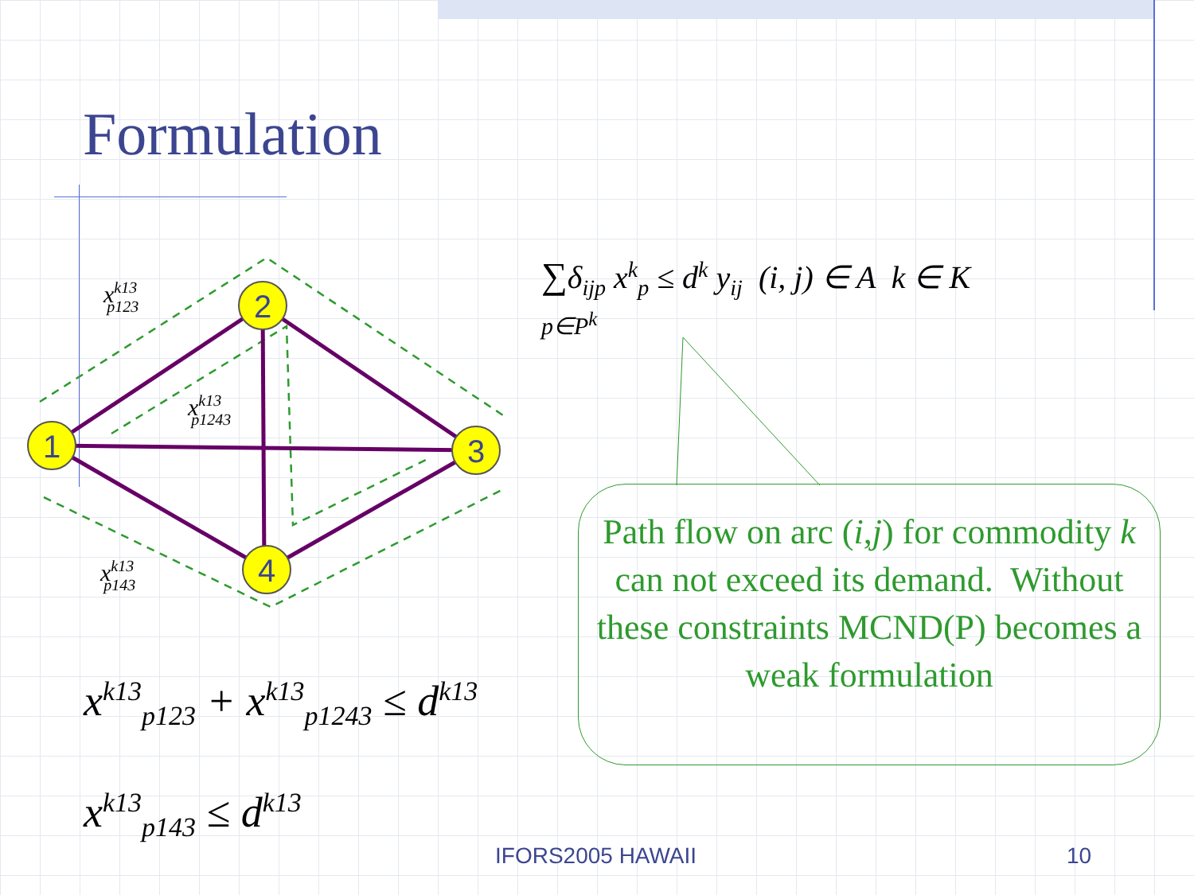Formulation
1
2
3
4
xk13p123
xk13p1243
xk13p143
∑δ<sub>ijp</sub> x<sup>k</sup><sub>p</sub> ≤ d<sup>k</sup> y<sub>ij</sub> (i, j) ∈ A k ∈ K
p∈P<sup>k</sup>
Path flow on arc (i,j) for commodity k can not exceed its demand. Without these constraints MCND(P) becomes a weak formulation
x<sup>k13</sup><sub>p123</sub> + x<sup>k13</sup><sub>p1243</sub> ≤ d<sup>k13</sup>
x<sup>k13</sup><sub>p143</sub> ≤ d<sup>k13</sup>
IFORS2005 HAWAII 10